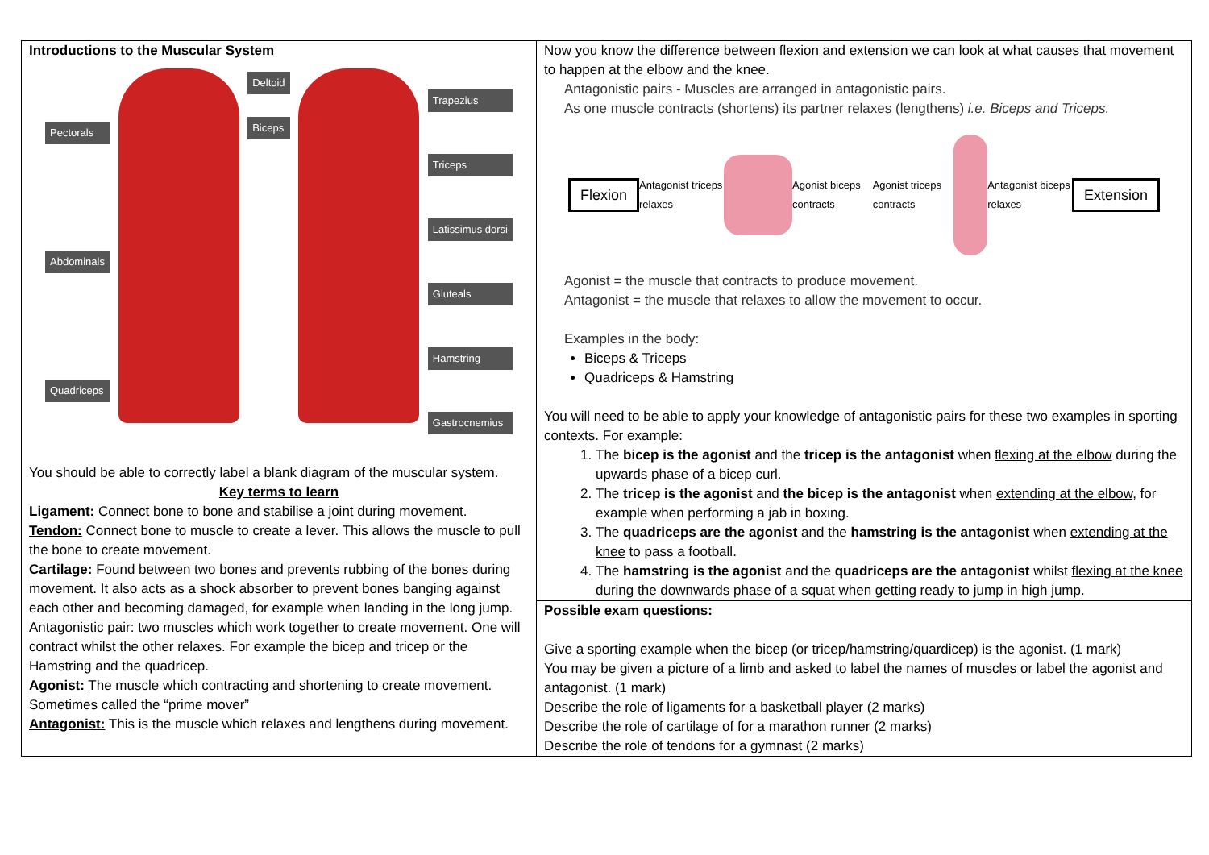| Introductions to the Muscular System Pectorals Abdominals Quadriceps Deltoid Biceps Trapezius Triceps Latissimus dorsi Gluteals Hamstring Gastrocnemius You should be able to correctly label a blank diagram of the muscular system. Key terms to learn Ligament: Connect bone to bone and stabilise a joint during movement. Tendon: Connect bone to muscle to create a lever. This allows the muscle to pull the bone to create movement. Cartilage: Found between two bones and prevents rubbing of the bones during movement. It also acts as a shock absorber to prevent bones banging against each other and becoming damaged, for example when landing in the long jump. Antagonistic pair: two muscles which work together to create movement. One will contract whilst the other relaxes. For example the bicep and tricep or the Hamstring and the quadricep. Agonist: The muscle which contracting and shortening to create movement. Sometimes called the “prime mover” Antagonist: This is the muscle which relaxes and lengthens during movement. | Now you know the difference between flexion and extension we can look at what causes that movement to happen at the elbow and the knee. Antagonistic pairs - Muscles are arranged in antagonistic pairs. As one muscle contracts (shortens) its partner relaxes (lengthens) i.e. Biceps and Triceps. Flexion Antagonist triceps relaxes Agonist biceps contracts Agonist triceps contracts Antagonist biceps relaxes Extension Agonist = the muscle that contracts to produce movement. Antagonist = the muscle that relaxes to allow the movement to occur. Examples in the body: Biceps & Triceps Quadriceps & Hamstring You will need to be able to apply your knowledge of antagonistic pairs for these two examples in sporting contexts. For example: 1. The bicep is the agonist and the tricep is the antagonist when flexing at the elbow during the upwards phase of a bicep curl. 2. The tricep is the agonist and the bicep is the antagonist when extending at the elbow , for example when performing a jab in boxing. 3. The quadriceps are the agonist and the hamstring is the antagonist when extending at the knee to pass a football. 4. The hamstring is the agonist and the quadriceps are the antagonist whilst flexing at the knee during the downwards phase of a squat when getting ready to jump in high jump. |
| | Possible exam questions: Give a sporting example when the bicep (or tricep/hamstring/quardicep) is the agonist. (1 mark) You may be given a picture of a limb and asked to label the names of muscles or label the agonist and antagonist. (1 mark) Describe the role of ligaments for a basketball player (2 marks) Describe the role of cartilage of for a marathon runner (2 marks) Describe the role of tendons for a gymnast (2 marks) |